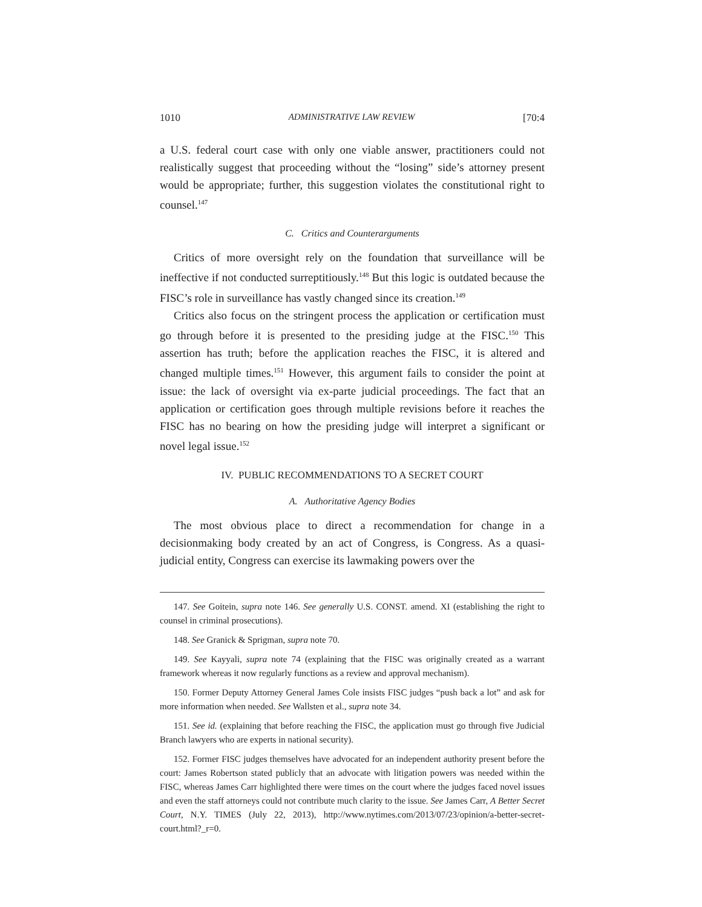1010 ADMINISTRATIVE LAW REVIEW [70:4
a U.S. federal court case with only one viable answer, practitioners could not realistically suggest that proceeding without the “losing” side’s attorney present would be appropriate; further, this suggestion violates the constitutional right to counsel.<sup>147</sup>
C. Critics and Counterarguments
Critics of more oversight rely on the foundation that surveillance will be ineffective if not conducted surreptitiously.<sup>148</sup> But this logic is outdated because the FISC’s role in surveillance has vastly changed since its creation.<sup>149</sup>
Critics also focus on the stringent process the application or certification must go through before it is presented to the presiding judge at the FISC.<sup>150</sup> This assertion has truth; before the application reaches the FISC, it is altered and changed multiple times.<sup>151</sup> However, this argument fails to consider the point at issue: the lack of oversight via ex-parte judicial proceedings. The fact that an application or certification goes through multiple revisions before it reaches the FISC has no bearing on how the presiding judge will interpret a significant or novel legal issue.<sup>152</sup>
IV. PUBLIC RECOMMENDATIONS TO A SECRET COURT
A. Authoritative Agency Bodies
The most obvious place to direct a recommendation for change in a decisionmaking body created by an act of Congress, is Congress. As a quasi-judicial entity, Congress can exercise its lawmaking powers over the
147. See Goitein, supra note 146. See generally U.S. CONST. amend. XI (establishing the right to counsel in criminal prosecutions).
148. See Granick & Sprigman, supra note 70.
149. See Kayyali, supra note 74 (explaining that the FISC was originally created as a warrant framework whereas it now regularly functions as a review and approval mechanism).
150. Former Deputy Attorney General James Cole insists FISC judges “push back a lot” and ask for more information when needed. See Wallsten et al., supra note 34.
151. See id. (explaining that before reaching the FISC, the application must go through five Judicial Branch lawyers who are experts in national security).
152. Former FISC judges themselves have advocated for an independent authority present before the court: James Robertson stated publicly that an advocate with litigation powers was needed within the FISC, whereas James Carr highlighted there were times on the court where the judges faced novel issues and even the staff attorneys could not contribute much clarity to the issue. See James Carr, A Better Secret Court, N.Y. TIMES (July 22, 2013), http://www.nytimes.com/2013/07/23/opinion/a-better-secret-court.html?_r=0.